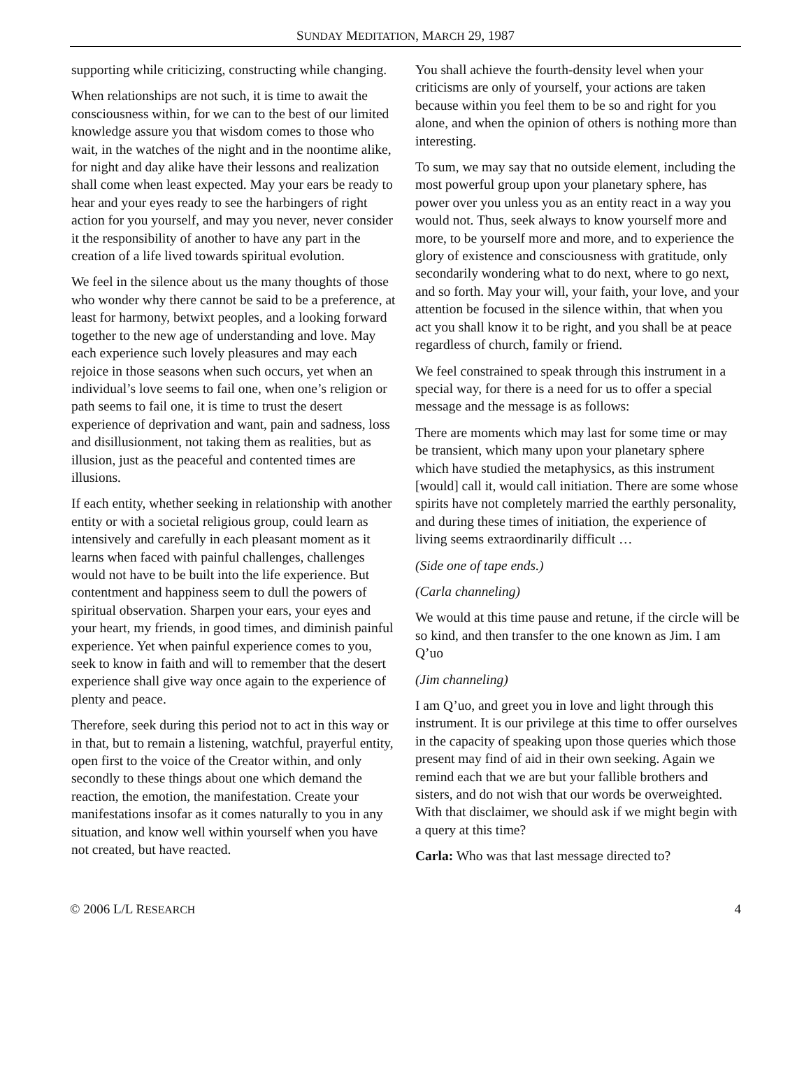SUNDAY MEDITATION, MARCH 29, 1987
supporting while criticizing, constructing while changing.
When relationships are not such, it is time to await the consciousness within, for we can to the best of our limited knowledge assure you that wisdom comes to those who wait, in the watches of the night and in the noontime alike, for night and day alike have their lessons and realization shall come when least expected. May your ears be ready to hear and your eyes ready to see the harbingers of right action for you yourself, and may you never, never consider it the responsibility of another to have any part in the creation of a life lived towards spiritual evolution.
We feel in the silence about us the many thoughts of those who wonder why there cannot be said to be a preference, at least for harmony, betwixt peoples, and a looking forward together to the new age of understanding and love. May each experience such lovely pleasures and may each rejoice in those seasons when such occurs, yet when an individual’s love seems to fail one, when one’s religion or path seems to fail one, it is time to trust the desert experience of deprivation and want, pain and sadness, loss and disillusionment, not taking them as realities, but as illusion, just as the peaceful and contented times are illusions.
If each entity, whether seeking in relationship with another entity or with a societal religious group, could learn as intensively and carefully in each pleasant moment as it learns when faced with painful challenges, challenges would not have to be built into the life experience. But contentment and happiness seem to dull the powers of spiritual observation. Sharpen your ears, your eyes and your heart, my friends, in good times, and diminish painful experience. Yet when painful experience comes to you, seek to know in faith and will to remember that the desert experience shall give way once again to the experience of plenty and peace.
Therefore, seek during this period not to act in this way or in that, but to remain a listening, watchful, prayerful entity, open first to the voice of the Creator within, and only secondly to these things about one which demand the reaction, the emotion, the manifestation. Create your manifestations insofar as it comes naturally to you in any situation, and know well within yourself when you have not created, but have reacted.
You shall achieve the fourth-density level when your criticisms are only of yourself, your actions are taken because within you feel them to be so and right for you alone, and when the opinion of others is nothing more than interesting.
To sum, we may say that no outside element, including the most powerful group upon your planetary sphere, has power over you unless you as an entity react in a way you would not. Thus, seek always to know yourself more and more, to be yourself more and more, and to experience the glory of existence and consciousness with gratitude, only secondarily wondering what to do next, where to go next, and so forth. May your will, your faith, your love, and your attention be focused in the silence within, that when you act you shall know it to be right, and you shall be at peace regardless of church, family or friend.
We feel constrained to speak through this instrument in a special way, for there is a need for us to offer a special message and the message is as follows:
There are moments which may last for some time or may be transient, which many upon your planetary sphere which have studied the metaphysics, as this instrument [would] call it, would call initiation. There are some whose spirits have not completely married the earthly personality, and during these times of initiation, the experience of living seems extraordinarily difficult …
(Side one of tape ends.)
(Carla channeling)
We would at this time pause and retune, if the circle will be so kind, and then transfer to the one known as Jim. I am Q’uo
(Jim channeling)
I am Q’uo, and greet you in love and light through this instrument. It is our privilege at this time to offer ourselves in the capacity of speaking upon those queries which those present may find of aid in their own seeking. Again we remind each that we are but your fallible brothers and sisters, and do not wish that our words be overweighted. With that disclaimer, we should ask if we might begin with a query at this time?
Carla: Who was that last message directed to?
© 2006 L/L RESEARCH 4